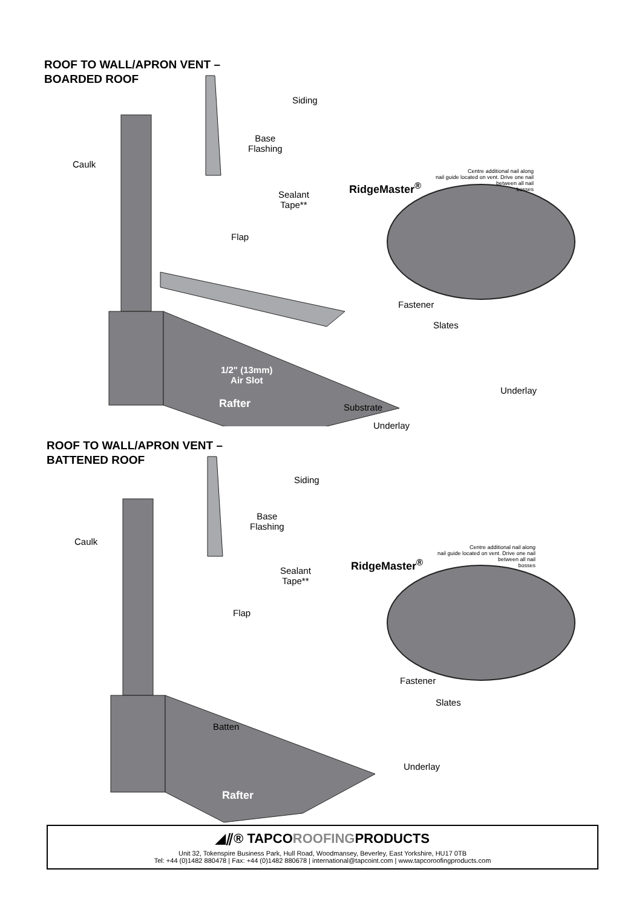ROOF TO WALL/APRON VENT –
BOARDED ROOF
Siding
Base
Flashing
Caulk
Sealant
Tape**
Flap
RidgeMaster<sup>®</sup>
Centre additional nail along
nail guide located on vent. Drive one nail
between all nail
bosses
Fastener
Slates
1/2" (13mm)
Air Slot
Underlay
Rafter Substrate
Underlay
ROOF TO WALL/APRON VENT –
BATTENED ROOF
Siding
Base
Flashing
Caulk
Sealant
Tape**
Flap
RidgeMaster<sup>®</sup>
Centre additional nail along
nail guide located on vent. Drive one nail
between all nail
bosses
Fastener
Slates
Batten
Underlay
Rafter
◢⫽® TAPCOROOFINGPRODUCTS
Unit 32, Tokenspire Business Park, Hull Road, Woodmansey, Beverley, East Yorkshire, HU17 0TB
Tel: +44 (0)1482 880478 | Fax: +44 (0)1482 880678 | international@tapcoint.com | www.tapcoroofingproducts.com